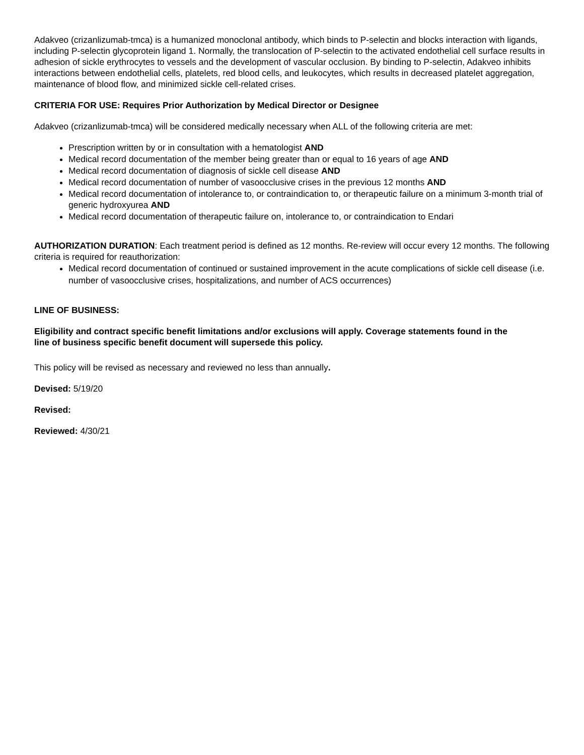Adakveo (crizanlizumab-tmca) is a humanized monoclonal antibody, which binds to P-selectin and blocks interaction with ligands, including P-selectin glycoprotein ligand 1. Normally, the translocation of P-selectin to the activated endothelial cell surface results in adhesion of sickle erythrocytes to vessels and the development of vascular occlusion. By binding to P-selectin, Adakveo inhibits interactions between endothelial cells, platelets, red blood cells, and leukocytes, which results in decreased platelet aggregation, maintenance of blood flow, and minimized sickle cell-related crises.
CRITERIA FOR USE: Requires Prior Authorization by Medical Director or Designee
Adakveo (crizanlizumab-tmca) will be considered medically necessary when ALL of the following criteria are met:
Prescription written by or in consultation with a hematologist AND
Medical record documentation of the member being greater than or equal to 16 years of age AND
Medical record documentation of diagnosis of sickle cell disease AND
Medical record documentation of number of vasoocclusive crises in the previous 12 months AND
Medical record documentation of intolerance to, or contraindication to, or therapeutic failure on a minimum 3-month trial of generic hydroxyurea AND
Medical record documentation of therapeutic failure on, intolerance to, or contraindication to Endari
AUTHORIZATION DURATION: Each treatment period is defined as 12 months. Re-review will occur every 12 months. The following criteria is required for reauthorization:
Medical record documentation of continued or sustained improvement in the acute complications of sickle cell disease (i.e. number of vasoocclusive crises, hospitalizations, and number of ACS occurrences)
LINE OF BUSINESS:
Eligibility and contract specific benefit limitations and/or exclusions will apply. Coverage statements found in the line of business specific benefit document will supersede this policy.
This policy will be revised as necessary and reviewed no less than annually.
Devised: 5/19/20
Revised:
Reviewed: 4/30/21